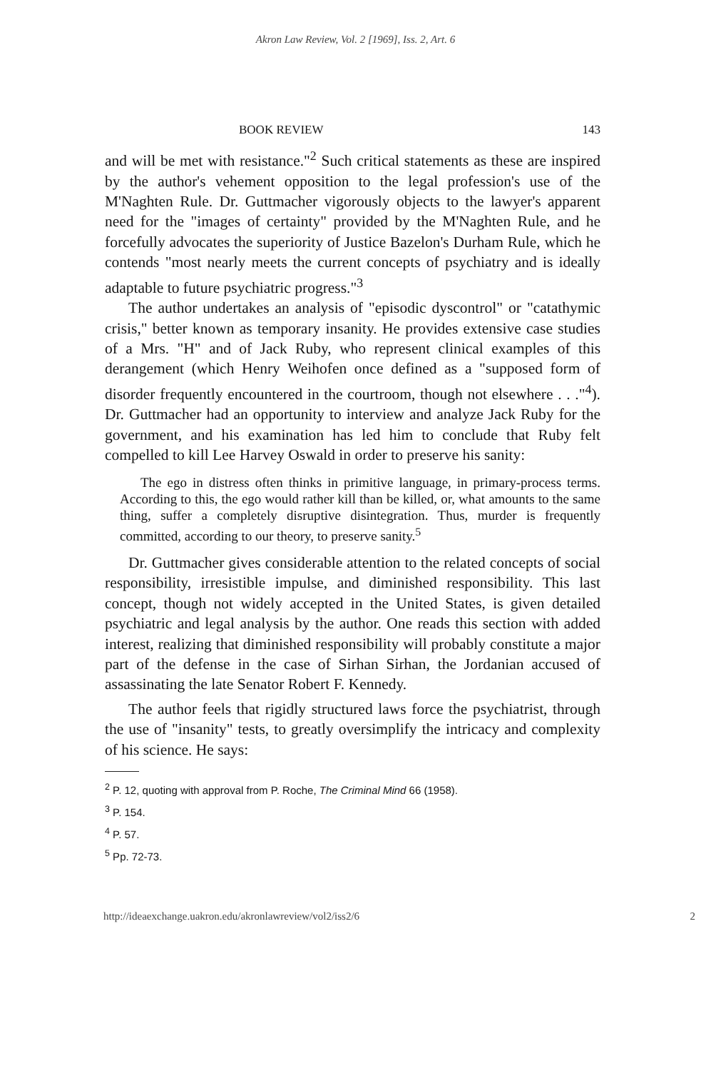Akron Law Review, Vol. 2 [1969], Iss. 2, Art. 6
BOOK REVIEW 143
and will be met with resistance."<sup>2</sup> Such critical statements as these are inspired by the author's vehement opposition to the legal profession's use of the M'Naghten Rule. Dr. Guttmacher vigorously objects to the lawyer's apparent need for the "images of certainty" provided by the M'Naghten Rule, and he forcefully advocates the superiority of Justice Bazelon's Durham Rule, which he contends "most nearly meets the current concepts of psychiatry and is ideally adaptable to future psychiatric progress."<sup>3</sup>
The author undertakes an analysis of "episodic dyscontrol" or "catathymic crisis," better known as temporary insanity. He provides extensive case studies of a Mrs. "H" and of Jack Ruby, who represent clinical examples of this derangement (which Henry Weihofen once defined as a "supposed form of disorder frequently encountered in the courtroom, though not elsewhere . . ."<sup>4</sup>). Dr. Guttmacher had an opportunity to interview and analyze Jack Ruby for the government, and his examination has led him to conclude that Ruby felt compelled to kill Lee Harvey Oswald in order to preserve his sanity:
The ego in distress often thinks in primitive language, in primary-process terms. According to this, the ego would rather kill than be killed, or, what amounts to the same thing, suffer a completely disruptive disintegration. Thus, murder is frequently committed, according to our theory, to preserve sanity.<sup>5</sup>
Dr. Guttmacher gives considerable attention to the related concepts of social responsibility, irresistible impulse, and diminished responsibility. This last concept, though not widely accepted in the United States, is given detailed psychiatric and legal analysis by the author. One reads this section with added interest, realizing that diminished responsibility will probably constitute a major part of the defense in the case of Sirhan Sirhan, the Jordanian accused of assassinating the late Senator Robert F. Kennedy.
The author feels that rigidly structured laws force the psychiatrist, through the use of "insanity" tests, to greatly oversimplify the intricacy and complexity of his science. He says:
<sup>2</sup> P. 12, quoting with approval from P. Roche, The Criminal Mind 66 (1958).
<sup>3</sup> P. 154.
<sup>4</sup> P. 57.
<sup>5</sup> Pp. 72-73.
http://ideaexchange.uakron.edu/akronlawreview/vol2/iss2/6 2